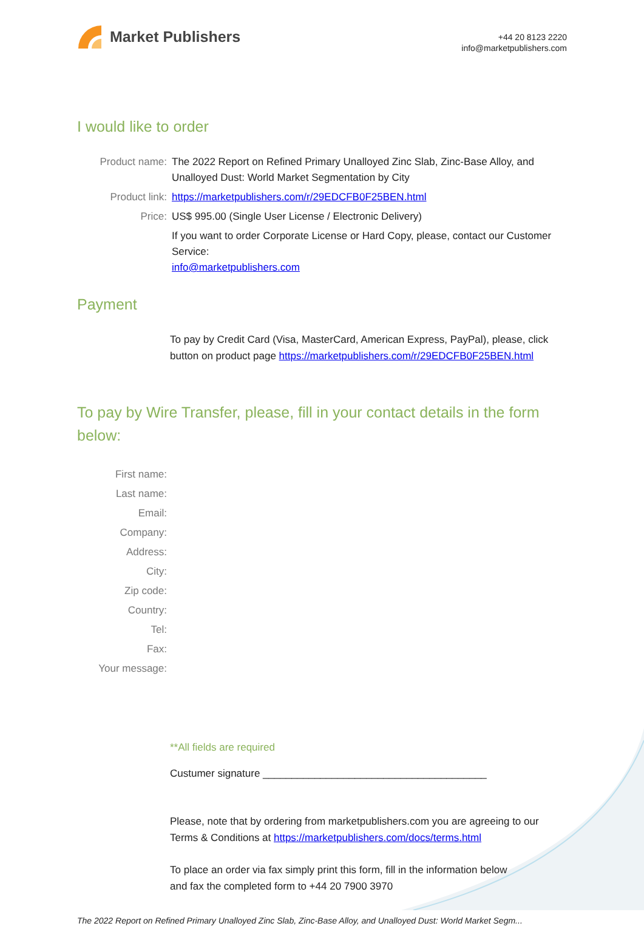Market Publishers
+44 20 8123 2220
info@marketpublishers.com
I would like to order
| Product name: | The 2022 Report on Refined Primary Unalloyed Zinc Slab, Zinc-Base Alloy, and Unalloyed Dust: World Market Segmentation by City |
| Product link: | https://marketpublishers.com/r/29EDCFB0F25BEN.html |
| Price: | US$ 995.00 (Single User License / Electronic Delivery) |
| | If you want to order Corporate License or Hard Copy, please, contact our Customer Service: info@marketpublishers.com |
Payment
To pay by Credit Card (Visa, MasterCard, American Express, PayPal), please, click button on product page https://marketpublishers.com/r/29EDCFB0F25BEN.html
To pay by Wire Transfer, please, fill in your contact details in the form below:
| First name: | |
| Last name: | |
| Email: | |
| Company: | |
| Address: | |
| City: | |
| Zip code: | |
| Country: | |
| Tel: | |
| Fax: | |
| Your message: | |
**All fields are required
Custumer signature _______________________________________
Please, note that by ordering from marketpublishers.com you are agreeing to our Terms & Conditions at https://marketpublishers.com/docs/terms.html
To place an order via fax simply print this form, fill in the information below
and fax the completed form to +44 20 7900 3970
The 2022 Report on Refined Primary Unalloyed Zinc Slab, Zinc-Base Alloy, and Unalloyed Dust: World Market Segm...